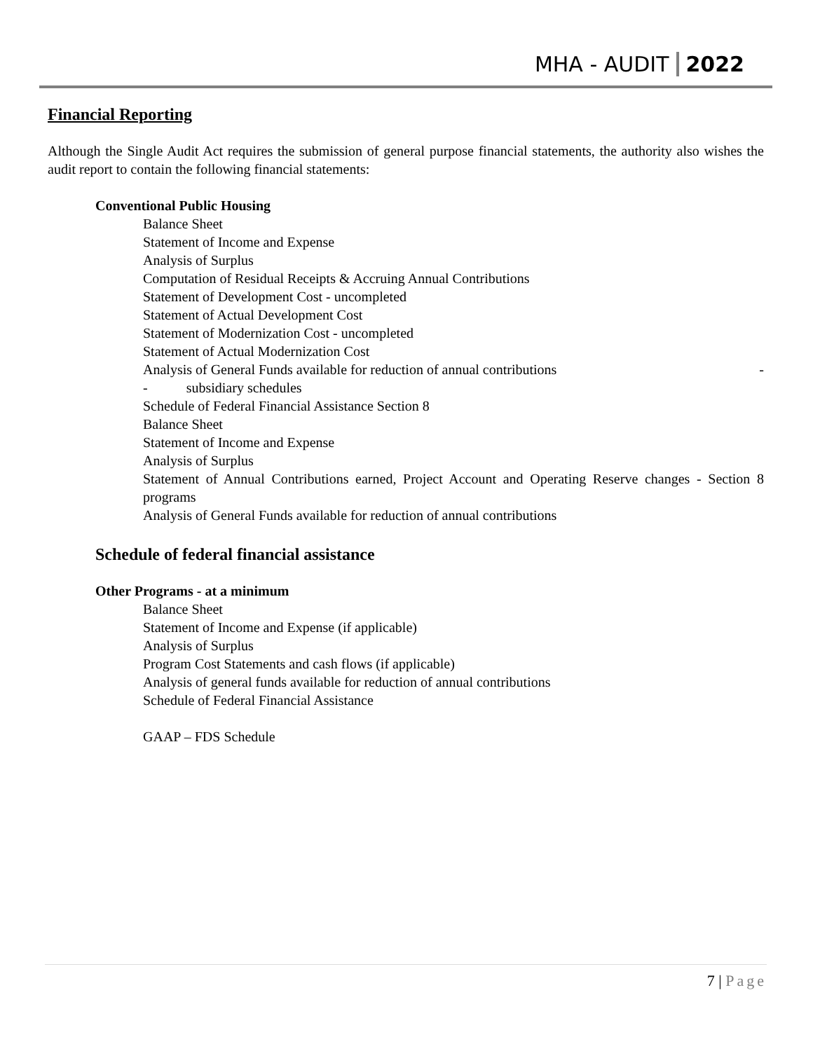MHA - AUDIT 2022
Financial Reporting
Although the Single Audit Act requires the submission of general purpose financial statements, the authority also wishes the audit report to contain the following financial statements:
Conventional Public Housing
Balance Sheet
Statement of Income and Expense
Analysis of Surplus
Computation of Residual Receipts & Accruing Annual Contributions
Statement of Development Cost - uncompleted
Statement of Actual Development Cost
Statement of Modernization Cost - uncompleted
Statement of Actual Modernization Cost
Analysis of General Funds available for reduction of annual contributions -
- subsidiary schedules
Schedule of Federal Financial Assistance Section 8
Balance Sheet
Statement of Income and Expense
Analysis of Surplus
Statement of Annual Contributions earned, Project Account and Operating Reserve changes - Section 8 programs
Analysis of General Funds available for reduction of annual contributions
Schedule of federal financial assistance
Other Programs - at a minimum
Balance Sheet
Statement of Income and Expense (if applicable)
Analysis of Surplus
Program Cost Statements and cash flows (if applicable)
Analysis of general funds available for reduction of annual contributions
Schedule of Federal Financial Assistance
GAAP – FDS Schedule
7 | Page